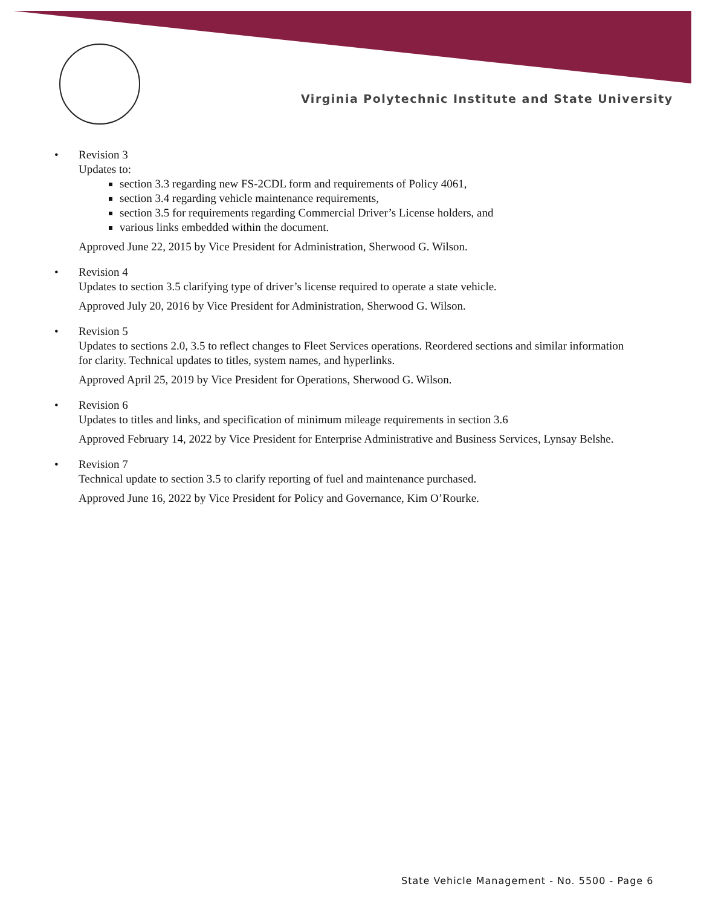Virginia Polytechnic Institute and State University
• Revision 3
Updates to:
section 3.3 regarding new FS-2CDL form and requirements of Policy 4061,
section 3.4 regarding vehicle maintenance requirements,
section 3.5 for requirements regarding Commercial Driver’s License holders, and
various links embedded within the document.
Approved June 22, 2015 by Vice President for Administration, Sherwood G. Wilson.
• Revision 4
Updates to section 3.5 clarifying type of driver’s license required to operate a state vehicle.
Approved July 20, 2016 by Vice President for Administration, Sherwood G. Wilson.
• Revision 5
Updates to sections 2.0, 3.5 to reflect changes to Fleet Services operations. Reordered sections and similar information for clarity. Technical updates to titles, system names, and hyperlinks.
Approved April 25, 2019 by Vice President for Operations, Sherwood G. Wilson.
• Revision 6
Updates to titles and links, and specification of minimum mileage requirements in section 3.6
Approved February 14, 2022 by Vice President for Enterprise Administrative and Business Services, Lynsay Belshe.
• Revision 7
Technical update to section 3.5 to clarify reporting of fuel and maintenance purchased.
Approved June 16, 2022 by Vice President for Policy and Governance, Kim O’Rourke.
State Vehicle Management - No. 5500 - Page 6